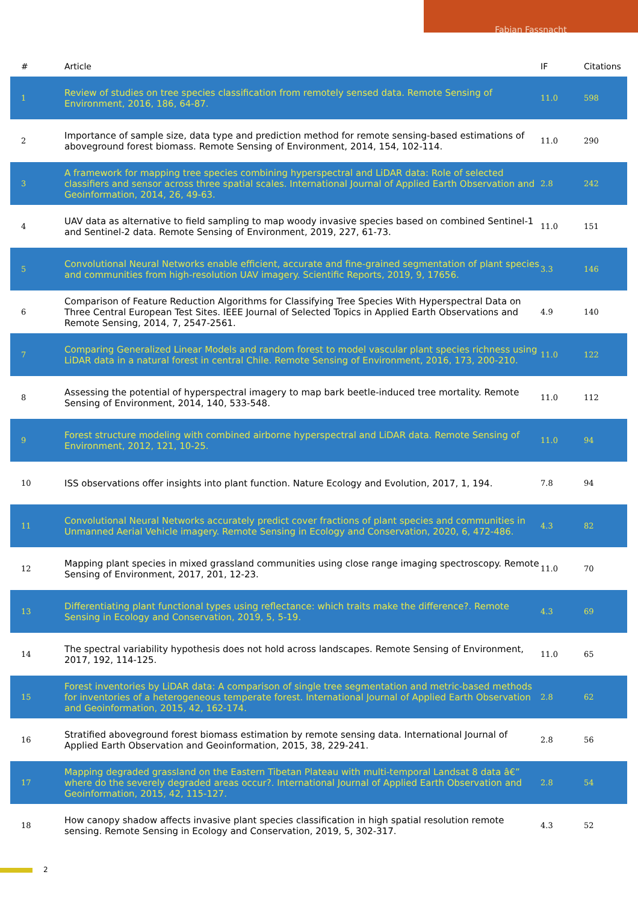Fabian Fassnacht
| # | Article | IF | Citations |
| --- | --- | --- | --- |
| 1 | Review of studies on tree species classification from remotely sensed data. Remote Sensing of Environment, 2016, 186, 64-87. | 11.0 | 598 |
| 2 | Importance of sample size, data type and prediction method for remote sensing-based estimations of aboveground forest biomass. Remote Sensing of Environment, 2014, 154, 102-114. | 11.0 | 290 |
| 3 | A framework for mapping tree species combining hyperspectral and LiDAR data: Role of selected classifiers and sensor across three spatial scales. International Journal of Applied Earth Observation and Geoinformation, 2014, 26, 49-63. | 2.8 | 242 |
| 4 | UAV data as alternative to field sampling to map woody invasive species based on combined Sentinel-1 and Sentinel-2 data. Remote Sensing of Environment, 2019, 227, 61-73. | 11.0 | 151 |
| 5 | Convolutional Neural Networks enable efficient, accurate and fine-grained segmentation of plant species and communities from high-resolution UAV imagery. Scientific Reports, 2019, 9, 17656. | 3.3 | 146 |
| 6 | Comparison of Feature Reduction Algorithms for Classifying Tree Species With Hyperspectral Data on Three Central European Test Sites. IEEE Journal of Selected Topics in Applied Earth Observations and Remote Sensing, 2014, 7, 2547-2561. | 4.9 | 140 |
| 7 | Comparing Generalized Linear Models and random forest to model vascular plant species richness using LiDAR data in a natural forest in central Chile. Remote Sensing of Environment, 2016, 173, 200-210. | 11.0 | 122 |
| 8 | Assessing the potential of hyperspectral imagery to map bark beetle-induced tree mortality. Remote Sensing of Environment, 2014, 140, 533-548. | 11.0 | 112 |
| 9 | Forest structure modeling with combined airborne hyperspectral and LiDAR data. Remote Sensing of Environment, 2012, 121, 10-25. | 11.0 | 94 |
| 10 | ISS observations offer insights into plant function. Nature Ecology and Evolution, 2017, 1, 194. | 7.8 | 94 |
| 11 | Convolutional Neural Networks accurately predict cover fractions of plant species and communities in Unmanned Aerial Vehicle imagery. Remote Sensing in Ecology and Conservation, 2020, 6, 472-486. | 4.3 | 82 |
| 12 | Mapping plant species in mixed grassland communities using close range imaging spectroscopy. Remote Sensing of Environment, 2017, 201, 12-23. | 11.0 | 70 |
| 13 | Differentiating plant functional types using reflectance: which traits make the difference?. Remote Sensing in Ecology and Conservation, 2019, 5, 5-19. | 4.3 | 69 |
| 14 | The spectral variability hypothesis does not hold across landscapes. Remote Sensing of Environment, 2017, 192, 114-125. | 11.0 | 65 |
| 15 | Forest inventories by LiDAR data: A comparison of single tree segmentation and metric-based methods for inventories of a heterogeneous temperate forest. International Journal of Applied Earth Observation and Geoinformation, 2015, 42, 162-174. | 2.8 | 62 |
| 16 | Stratified aboveground forest biomass estimation by remote sensing data. International Journal of Applied Earth Observation and Geoinformation, 2015, 38, 229-241. | 2.8 | 56 |
| 17 | Mapping degraded grassland on the Eastern Tibetan Plateau with multi-temporal Landsat 8 data â€” where do the severely degraded areas occur?. International Journal of Applied Earth Observation and Geoinformation, 2015, 42, 115-127. | 2.8 | 54 |
| 18 | How canopy shadow affects invasive plant species classification in high spatial resolution remote sensing. Remote Sensing in Ecology and Conservation, 2019, 5, 302-317. | 4.3 | 52 |
2